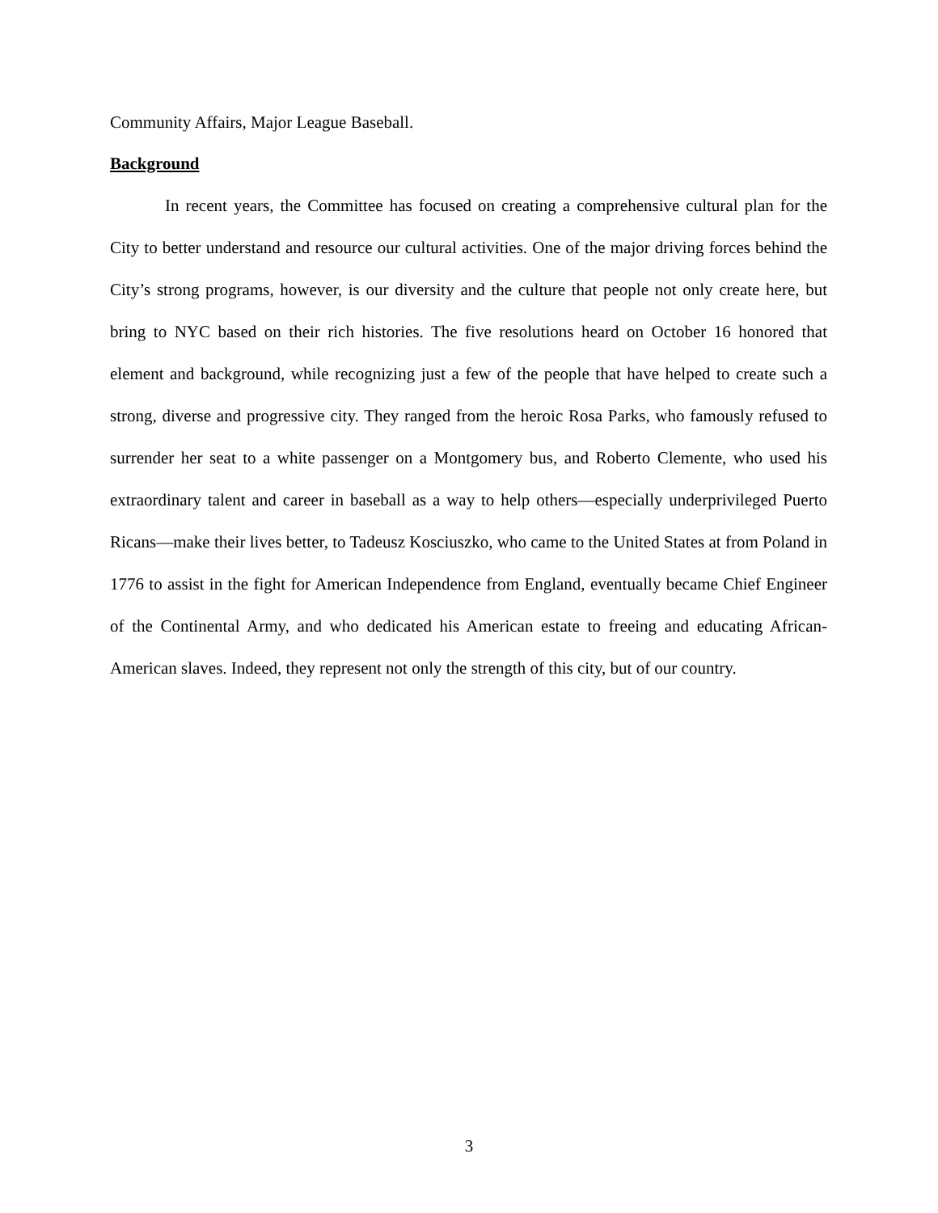Community Affairs, Major League Baseball.
Background
In recent years, the Committee has focused on creating a comprehensive cultural plan for the City to better understand and resource our cultural activities. One of the major driving forces behind the City’s strong programs, however, is our diversity and the culture that people not only create here, but bring to NYC based on their rich histories. The five resolutions heard on October 16 honored that element and background, while recognizing just a few of the people that have helped to create such a strong, diverse and progressive city. They ranged from the heroic Rosa Parks, who famously refused to surrender her seat to a white passenger on a Montgomery bus, and Roberto Clemente, who used his extraordinary talent and career in baseball as a way to help others—especially underprivileged Puerto Ricans—make their lives better, to Tadeusz Kosciuszko, who came to the United States at from Poland in 1776 to assist in the fight for American Independence from England, eventually became Chief Engineer of the Continental Army, and who dedicated his American estate to freeing and educating African-American slaves. Indeed, they represent not only the strength of this city, but of our country.
3